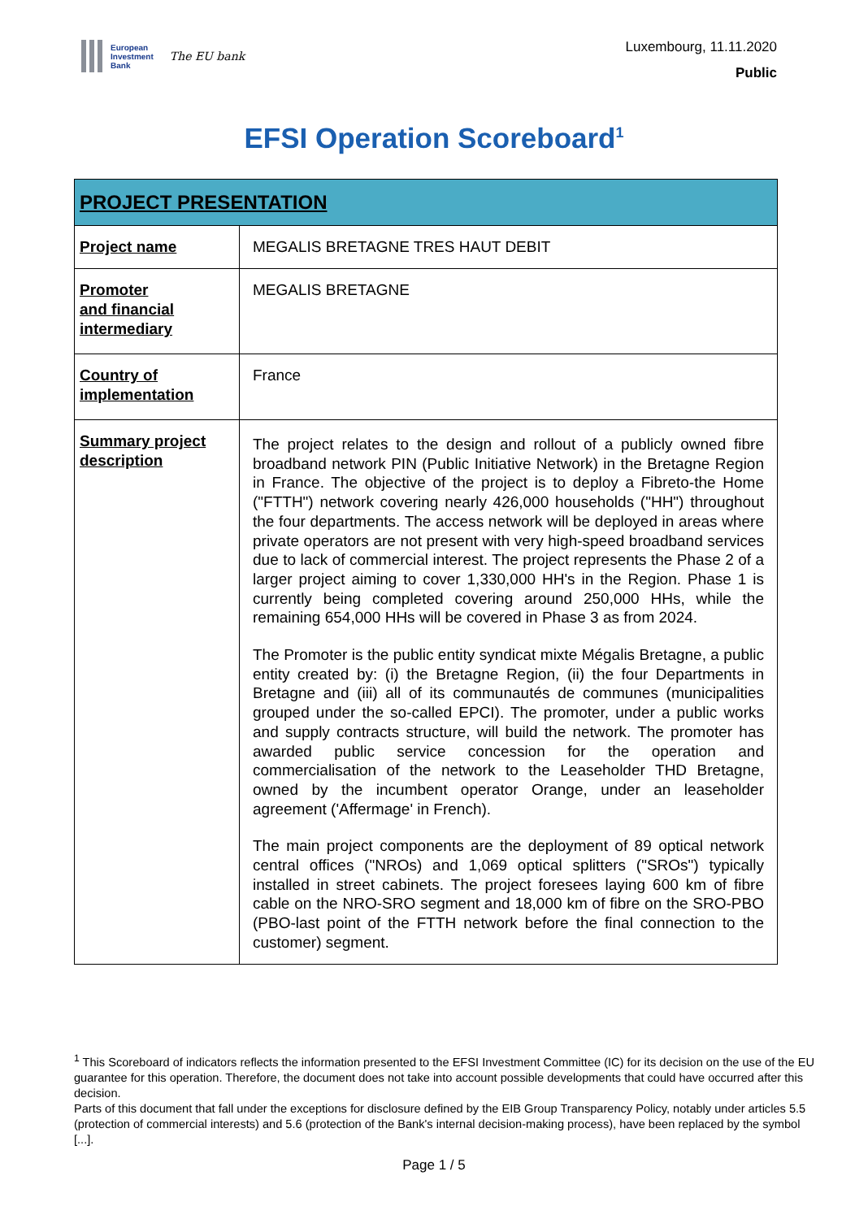European
Investment
Bank
The EU bank
Luxembourg, 11.11.2020
Public
EFSI Operation Scoreboard<sup>1</sup>
| PROJECT PRESENTATION | |
| --- | --- |
| Project name | MEGALIS BRETAGNE TRES HAUT DEBIT |
| Promoter and financial intermediary | MEGALIS BRETAGNE |
| Country of implementation | France |
| Summary project description | The project relates to the design and rollout of a publicly owned fibre broadband network PIN (Public Initiative Network) in the Bretagne Region in France. The objective of the project is to deploy a Fibreto-the Home ("FTTH") network covering nearly 426,000 households ("HH") throughout the four departments. The access network will be deployed in areas where private operators are not present with very high-speed broadband services due to lack of commercial interest. The project represents the Phase 2 of a larger project aiming to cover 1,330,000 HH's in the Region. Phase 1 is currently being completed covering around 250,000 HHs, while the remaining 654,000 HHs will be covered in Phase 3 as from 2024. The Promoter is the public entity syndicat mixte Mégalis Bretagne, a public entity created by: (i) the Bretagne Region, (ii) the four Departments in Bretagne and (iii) all of its communautés de communes (municipalities grouped under the so-called EPCI). The promoter, under a public works and supply contracts structure, will build the network. The promoter has awarded public service concession for the operation and commercialisation of the network to the Leaseholder THD Bretagne, owned by the incumbent operator Orange, under an leaseholder agreement ('Affermage' in French). The main project components are the deployment of 89 optical network central offices ("NROs) and 1,069 optical splitters ("SROs") typically installed in street cabinets. The project foresees laying 600 km of fibre cable on the NRO-SRO segment and 18,000 km of fibre on the SRO-PBO (PBO-last point of the FTTH network before the final connection to the customer) segment. |
<sup>1</sup> This Scoreboard of indicators reflects the information presented to the EFSI Investment Committee (IC) for its decision on the use of the EU guarantee for this operation. Therefore, the document does not take into account possible developments that could have occurred after this decision.
Parts of this document that fall under the exceptions for disclosure defined by the EIB Group Transparency Policy, notably under articles 5.5 (protection of commercial interests) and 5.6 (protection of the Bank's internal decision-making process), have been replaced by the symbol [...].
Page 1 / 5